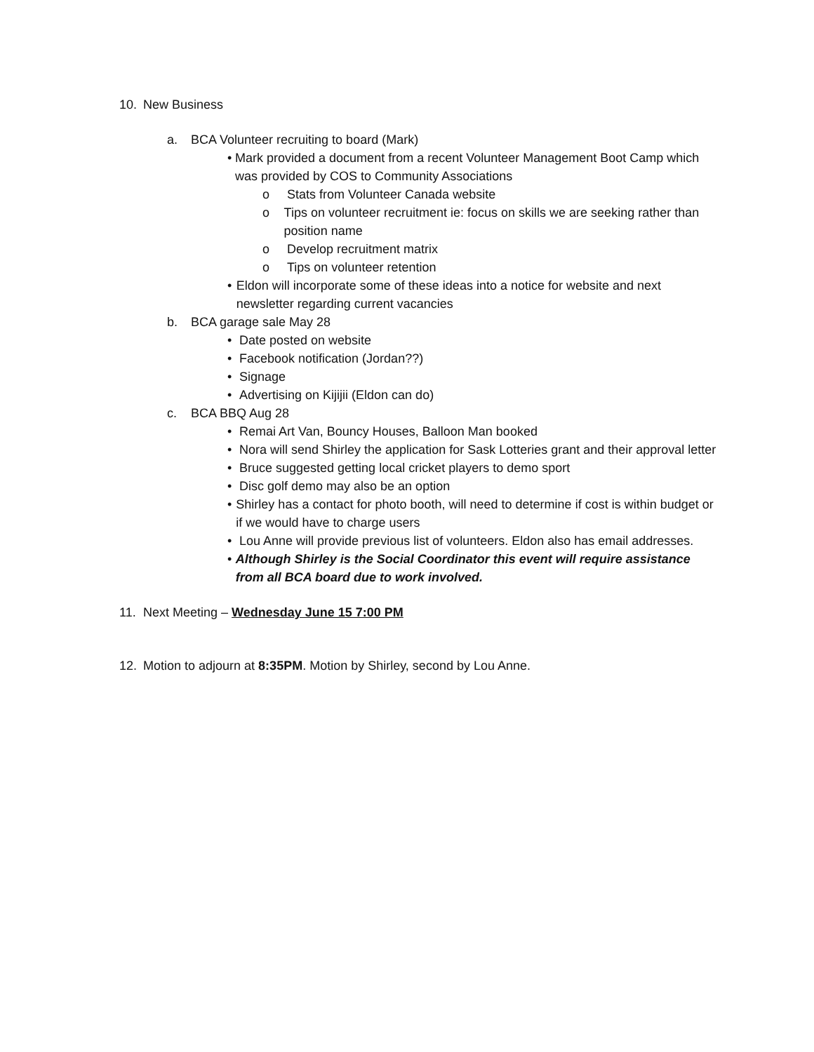10. New Business
a. BCA Volunteer recruiting to board (Mark)
• Mark provided a document from a recent Volunteer Management Boot Camp which was provided by COS to Community Associations
o Stats from Volunteer Canada website
o Tips on volunteer recruitment ie: focus on skills we are seeking rather than position name
o Develop recruitment matrix
o Tips on volunteer retention
• Eldon will incorporate some of these ideas into a notice for website and next newsletter regarding current vacancies
b. BCA garage sale May 28
• Date posted on website
• Facebook notification (Jordan??)
• Signage
• Advertising on Kijijii (Eldon can do)
c. BCA BBQ Aug 28
• Remai Art Van, Bouncy Houses, Balloon Man booked
• Nora will send Shirley the application for Sask Lotteries grant and their approval letter
• Bruce suggested getting local cricket players to demo sport
• Disc golf demo may also be an option
• Shirley has a contact for photo booth, will need to determine if cost is within budget or if we would have to charge users
• Lou Anne will provide previous list of volunteers. Eldon also has email addresses.
• Although Shirley is the Social Coordinator this event will require assistance from all BCA board due to work involved.
11. Next Meeting – Wednesday June 15 7:00 PM
12. Motion to adjourn at 8:35PM. Motion by Shirley, second by Lou Anne.